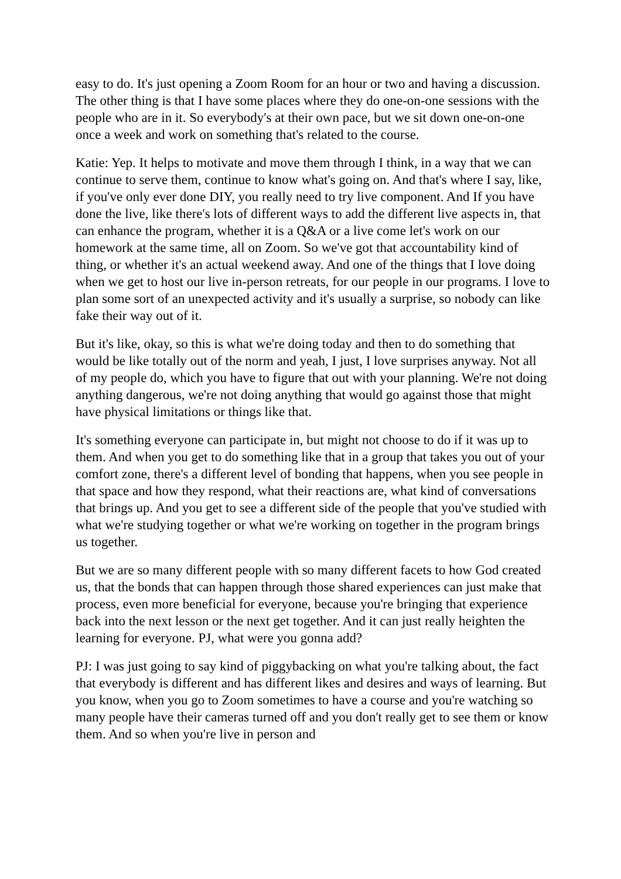easy to do. It's just opening a Zoom Room for an hour or two and having a discussion. The other thing is that I have some places where they do one-on-one sessions with the people who are in it. So everybody's at their own pace, but we sit down one-on-one once a week and work on something that's related to the course.
Katie: Yep. It helps to motivate and move them through I think, in a way that we can continue to serve them, continue to know what's going on. And that's where I say, like, if you've only ever done DIY, you really need to try live component. And If you have done the live, like there's lots of different ways to add the different live aspects in, that can enhance the program, whether it is a Q&A or a live come let's work on our homework at the same time, all on Zoom. So we've got that accountability kind of thing, or whether it's an actual weekend away. And one of the things that I love doing when we get to host our live in-person retreats, for our people in our programs. I love to plan some sort of an unexpected activity and it's usually a surprise, so nobody can like fake their way out of it.
But it's like, okay, so this is what we're doing today and then to do something that would be like totally out of the norm and yeah, I just, I love surprises anyway. Not all of my people do, which you have to figure that out with your planning. We're not doing anything dangerous, we're not doing anything that would go against those that might have physical limitations or things like that.
It's something everyone can participate in, but might not choose to do if it was up to them. And when you get to do something like that in a group that takes you out of your comfort zone, there's a different level of bonding that happens, when you see people in that space and how they respond, what their reactions are, what kind of conversations that brings up. And you get to see a different side of the people that you've studied with what we're studying together or what we're working on together in the program brings us together.
But we are so many different people with so many different facets to how God created us, that the bonds that can happen through those shared experiences can just make that process, even more beneficial for everyone, because you're bringing that experience back into the next lesson or the next get together. And it can just really heighten the learning for everyone. PJ, what were you gonna add?
PJ: I was just going to say kind of piggybacking on what you're talking about, the fact that everybody is different and has different likes and desires and ways of learning. But you know, when you go to Zoom sometimes to have a course and you're watching so many people have their cameras turned off and you don't really get to see them or know them. And so when you're live in person and